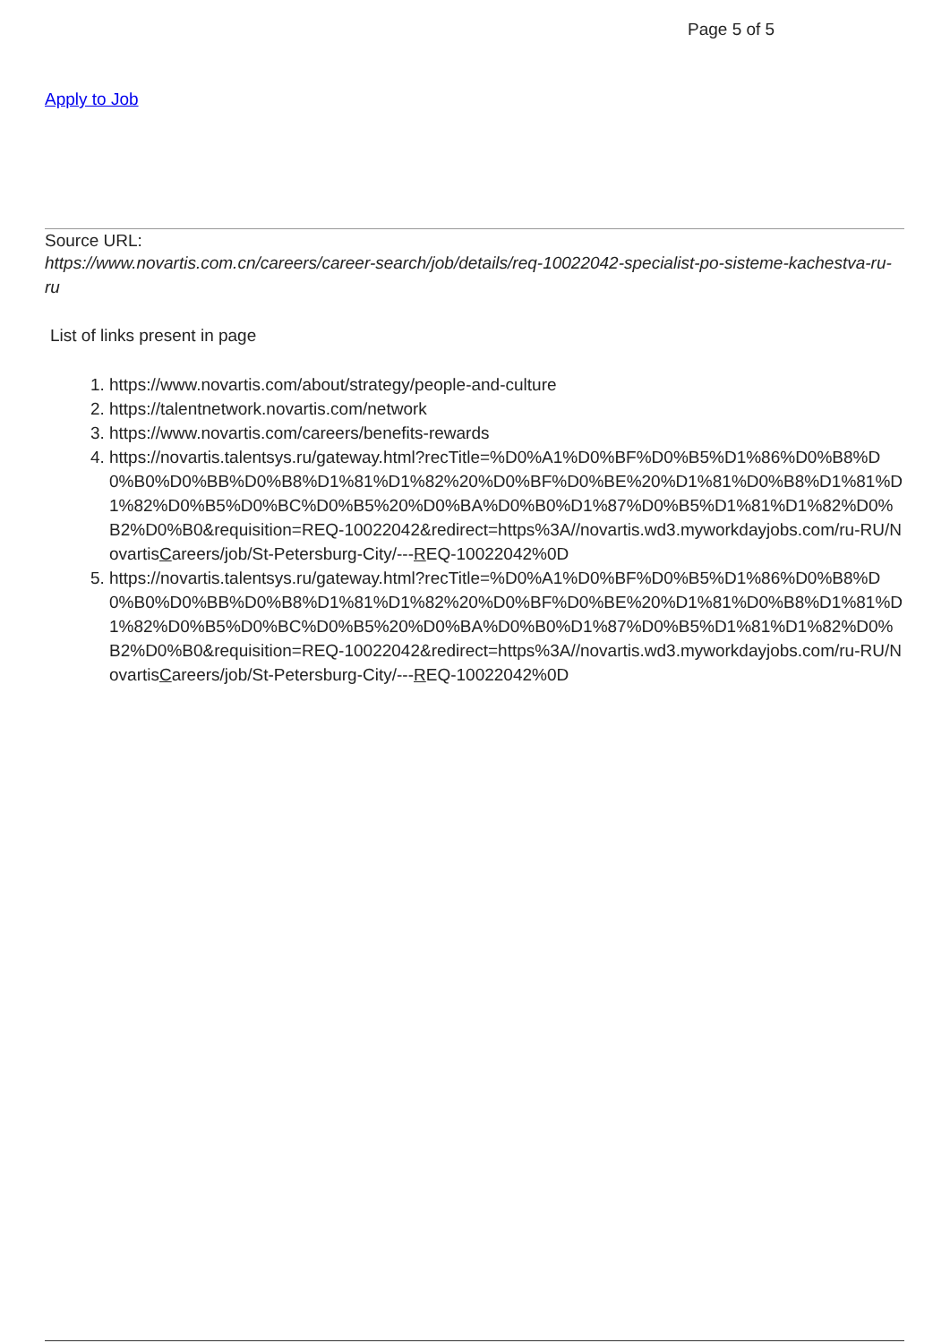Page 5 of 5
Apply to Job
Source URL:
https://www.novartis.com.cn/careers/career-search/job/details/req-10022042-specialist-po-sisteme-kachestva-ru-ru
List of links present in page
1. https://www.novartis.com/about/strategy/people-and-culture
2. https://talentnetwork.novartis.com/network
3. https://www.novartis.com/careers/benefits-rewards
4. https://novartis.talentsys.ru/gateway.html?recTitle=%D0%A1%D0%BF%D0%B5%D1%86%D0%B8%D0%B0%D0%BB%D0%B8%D1%81%D1%82%20%D0%BF%D0%BE%20%D1%81%D0%B8%D1%81%D1%82%D0%B5%D0%BC%D0%B5%20%D0%BA%D0%B0%D1%87%D0%B5%D1%81%D1%82%D0%B2%D0%B0&requisition=REQ-10022042&redirect=https%3A//novartis.wd3.myworkdayjobs.com/ru-RU/NovartisCareers/job/St-Petersburg-City/---REQ-10022042%0D
5. https://novartis.talentsys.ru/gateway.html?recTitle=%D0%A1%D0%BF%D0%B5%D1%86%D0%B8%D0%B0%D0%BB%D0%B8%D1%81%D1%82%20%D0%BF%D0%BE%20%D1%81%D0%B8%D1%81%D1%82%D0%B5%D0%BC%D0%B5%20%D0%BA%D0%B0%D1%87%D0%B5%D1%81%D1%82%D0%B2%D0%B0&requisition=REQ-10022042&redirect=https%3A//novartis.wd3.myworkdayjobs.com/ru-RU/NovartisCareers/job/St-Petersburg-City/---REQ-10022042%0D